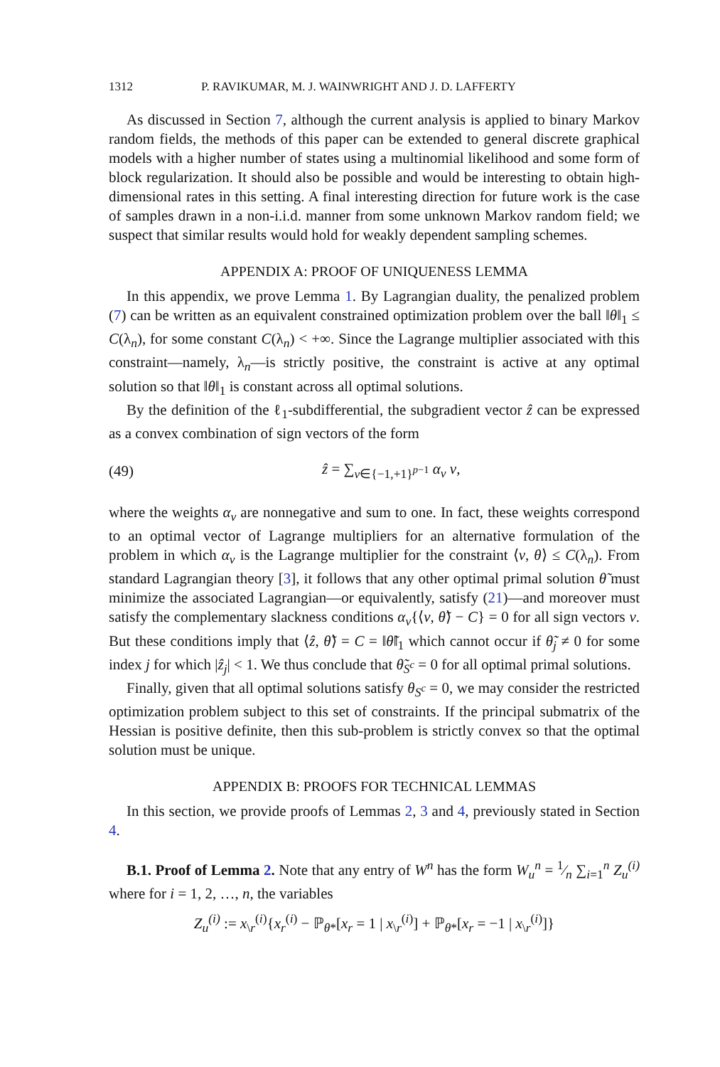1312 P. RAVIKUMAR, M. J. WAINWRIGHT AND J. D. LAFFERTY
As discussed in Section 7, although the current analysis is applied to binary Markov random fields, the methods of this paper can be extended to general discrete graphical models with a higher number of states using a multinomial likelihood and some form of block regularization. It should also be possible and would be interesting to obtain high-dimensional rates in this setting. A final interesting direction for future work is the case of samples drawn in a non-i.i.d. manner from some unknown Markov random field; we suspect that similar results would hold for weakly dependent sampling schemes.
APPENDIX A: PROOF OF UNIQUENESS LEMMA
In this appendix, we prove Lemma 1. By Lagrangian duality, the penalized problem (7) can be written as an equivalent constrained optimization problem over the ball ‖θ‖<sub>1</sub> ≤ C(λ<sub>n</sub>), for some constant C(λ<sub>n</sub>) < +∞. Since the Lagrange multiplier associated with this constraint—namely, λ<sub>n</sub>—is strictly positive, the constraint is active at any optimal solution so that ‖θ‖<sub>1</sub> is constant across all optimal solutions.
By the definition of the ℓ<sub>1</sub>-subdifferential, the subgradient vector ẑ can be expressed as a convex combination of sign vectors of the form
(49) ẑ = ∑<sub>v∈{−1,+1}<sup>p−1</sup></sub> α<sub>v</sub> v,
where the weights α<sub>v</sub> are nonnegative and sum to one. In fact, these weights correspond to an optimal vector of Lagrange multipliers for an alternative formulation of the problem in which α<sub>v</sub> is the Lagrange multiplier for the constraint ⟨v, θ⟩ ≤ C(λ<sub>n</sub>). From standard Lagrangian theory [3], it follows that any other optimal primal solution θ̃ must minimize the associated Lagrangian—or equivalently, satisfy (21)—and moreover must satisfy the complementary slackness conditions α<sub>v</sub>{⟨v, θ̃⟩ − C} = 0 for all sign vectors v. But these conditions imply that ⟨ẑ, θ̃⟩ = C = ‖θ̃‖<sub>1</sub> which cannot occur if θ̃<sub>j</sub> ≠ 0 for some index j for which |ẑ<sub>j</sub>| < 1. We thus conclude that θ̃<sub>S<sup>c</sup></sub> = 0 for all optimal primal solutions.
Finally, given that all optimal solutions satisfy θ<sub>S<sup>c</sup></sub> = 0, we may consider the restricted optimization problem subject to this set of constraints. If the principal submatrix of the Hessian is positive definite, then this sub-problem is strictly convex so that the optimal solution must be unique.
APPENDIX B: PROOFS FOR TECHNICAL LEMMAS
In this section, we provide proofs of Lemmas 2, 3 and 4, previously stated in Section 4.
B.1. Proof of Lemma 2. Note that any entry of W<sup>n</sup> has the form W<sub>u</sub><sup>n</sup> = 1⁄n ∑<sub>i=1</sub><sup>n</sup> Z<sub>u</sub><sup>(i)</sup> where for i = 1, 2, …, n, the variables
Z<sub>u</sub><sup>(i)</sup> := x<sub>\r</sub><sup>(i)</sup>{x<sub>r</sub><sup>(i)</sup> − ℙ<sub>θ*</sub>[x<sub>r</sub> = 1 | x<sub>\r</sub><sup>(i)</sup>] + ℙ<sub>θ*</sub>[x<sub>r</sub> = −1 | x<sub>\r</sub><sup>(i)</sup>]}